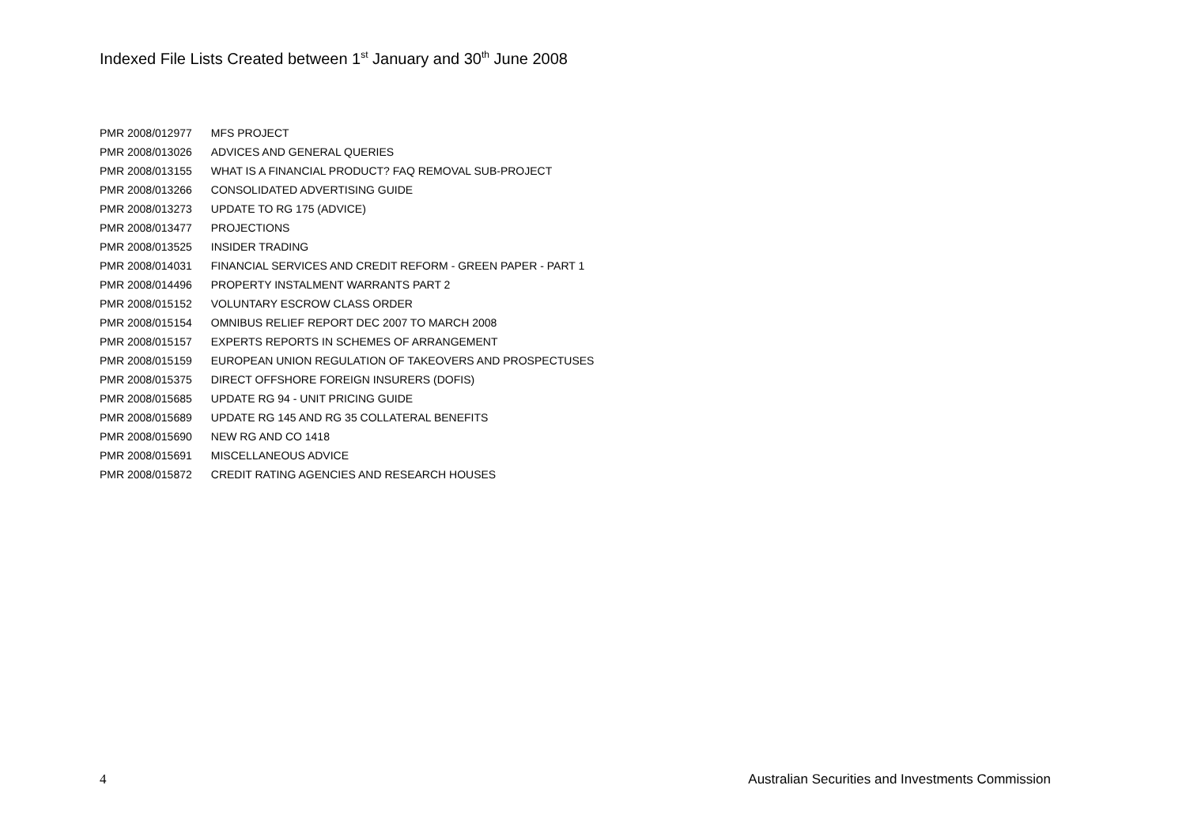Indexed File Lists Created between 1<sup>st</sup> January and 30<sup>th</sup> June 2008
| PMR 2008/012977 | MFS PROJECT |
| PMR 2008/013026 | ADVICES AND GENERAL QUERIES |
| PMR 2008/013155 | WHAT IS A FINANCIAL PRODUCT? FAQ REMOVAL SUB-PROJECT |
| PMR 2008/013266 | CONSOLIDATED ADVERTISING GUIDE |
| PMR 2008/013273 | UPDATE TO RG 175 (ADVICE) |
| PMR 2008/013477 | PROJECTIONS |
| PMR 2008/013525 | INSIDER TRADING |
| PMR 2008/014031 | FINANCIAL SERVICES AND CREDIT REFORM - GREEN PAPER - PART 1 |
| PMR 2008/014496 | PROPERTY INSTALMENT WARRANTS PART 2 |
| PMR 2008/015152 | VOLUNTARY ESCROW CLASS ORDER |
| PMR 2008/015154 | OMNIBUS RELIEF REPORT DEC 2007 TO MARCH 2008 |
| PMR 2008/015157 | EXPERTS REPORTS IN SCHEMES OF ARRANGEMENT |
| PMR 2008/015159 | EUROPEAN UNION REGULATION OF TAKEOVERS AND PROSPECTUSES |
| PMR 2008/015375 | DIRECT OFFSHORE FOREIGN INSURERS (DOFIS) |
| PMR 2008/015685 | UPDATE RG 94 - UNIT PRICING GUIDE |
| PMR 2008/015689 | UPDATE RG 145 AND RG 35 COLLATERAL BENEFITS |
| PMR 2008/015690 | NEW RG AND CO 1418 |
| PMR 2008/015691 | MISCELLANEOUS ADVICE |
| PMR 2008/015872 | CREDIT RATING AGENCIES AND RESEARCH HOUSES |
4 Australian Securities and Investments Commission